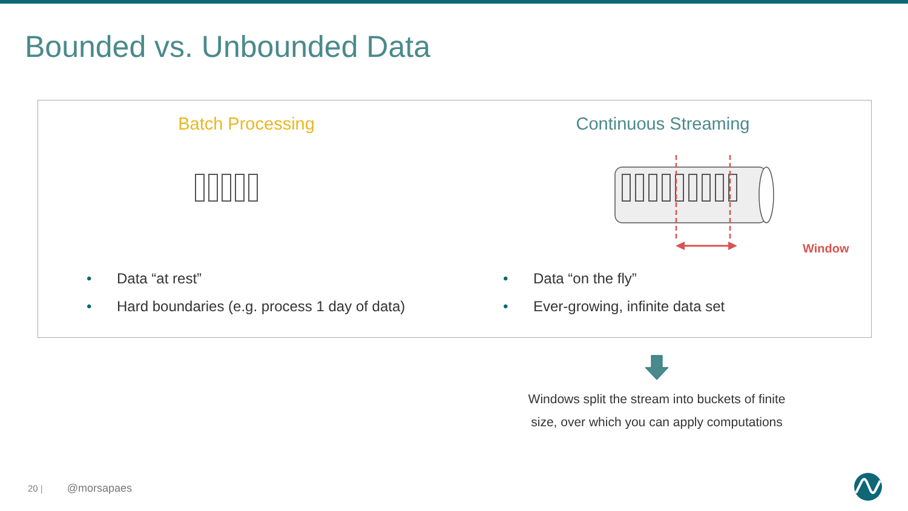Bounded vs. Unbounded Data
Batch Processing
• Data “at rest”
• Hard boundaries (e.g. process 1 day of data)
Continuous Streaming
Window
• Data “on the fly”
• Ever-growing, infinite data set
Windows split the stream into buckets of finite size, over which you can apply computations
20 | @morsapaes